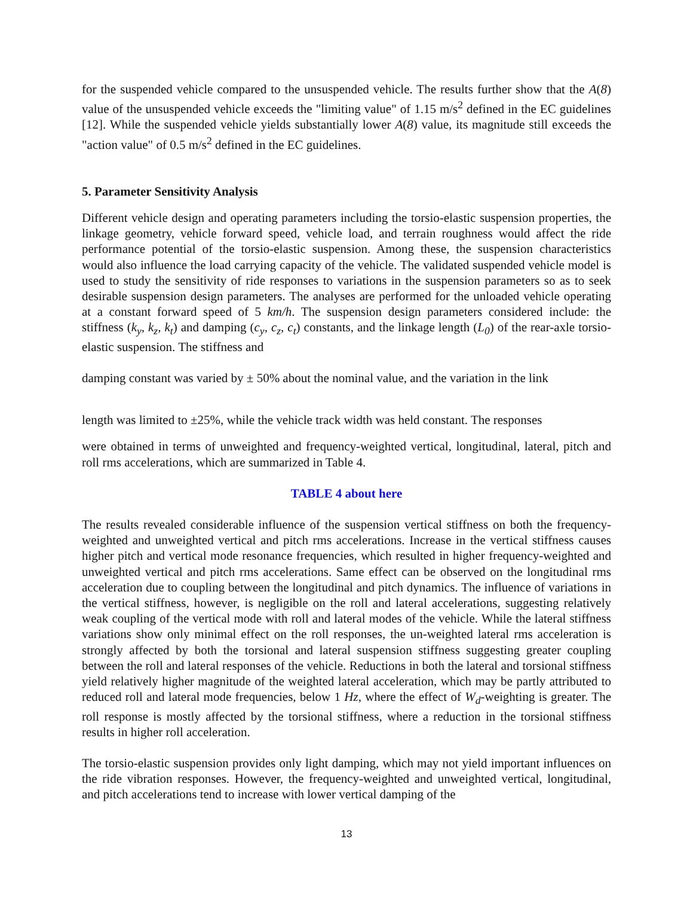for the suspended vehicle compared to the unsuspended vehicle. The results further show that the A(8) value of the unsuspended vehicle exceeds the "limiting value" of 1.15 m/s<sup>2</sup> defined in the EC guidelines [12]. While the suspended vehicle yields substantially lower A(8) value, its magnitude still exceeds the "action value" of 0.5 m/s<sup>2</sup> defined in the EC guidelines.
5. Parameter Sensitivity Analysis
Different vehicle design and operating parameters including the torsio-elastic suspension properties, the linkage geometry, vehicle forward speed, vehicle load, and terrain roughness would affect the ride performance potential of the torsio-elastic suspension. Among these, the suspension characteristics would also influence the load carrying capacity of the vehicle. The validated suspended vehicle model is used to study the sensitivity of ride responses to variations in the suspension parameters so as to seek desirable suspension design parameters. The analyses are performed for the unloaded vehicle operating at a constant forward speed of 5 km/h. The suspension design parameters considered include: the stiffness (k<sub>y</sub>, k<sub>z</sub>, k<sub>t</sub>) and damping (c<sub>y</sub>, c<sub>z</sub>, c<sub>t</sub>) constants, and the linkage length (L<sub>0</sub>) of the rear-axle torsio-elastic suspension. The stiffness and
damping constant was varied by ± 50% about the nominal value, and the variation in the link
length was limited to ±25%, while the vehicle track width was held constant. The responses
were obtained in terms of unweighted and frequency-weighted vertical, longitudinal, lateral, pitch and roll rms accelerations, which are summarized in Table 4.
TABLE 4 about here
The results revealed considerable influence of the suspension vertical stiffness on both the frequency-weighted and unweighted vertical and pitch rms accelerations. Increase in the vertical stiffness causes higher pitch and vertical mode resonance frequencies, which resulted in higher frequency-weighted and unweighted vertical and pitch rms accelerations. Same effect can be observed on the longitudinal rms acceleration due to coupling between the longitudinal and pitch dynamics. The influence of variations in the vertical stiffness, however, is negligible on the roll and lateral accelerations, suggesting relatively weak coupling of the vertical mode with roll and lateral modes of the vehicle. While the lateral stiffness variations show only minimal effect on the roll responses, the un-weighted lateral rms acceleration is strongly affected by both the torsional and lateral suspension stiffness suggesting greater coupling between the roll and lateral responses of the vehicle. Reductions in both the lateral and torsional stiffness yield relatively higher magnitude of the weighted lateral acceleration, which may be partly attributed to reduced roll and lateral mode frequencies, below 1 Hz, where the effect of W<sub>d</sub>-weighting is greater. The roll response is mostly affected by the torsional stiffness, where a reduction in the torsional stiffness results in higher roll acceleration.
The torsio-elastic suspension provides only light damping, which may not yield important influences on the ride vibration responses. However, the frequency-weighted and unweighted vertical, longitudinal, and pitch accelerations tend to increase with lower vertical damping of the
13